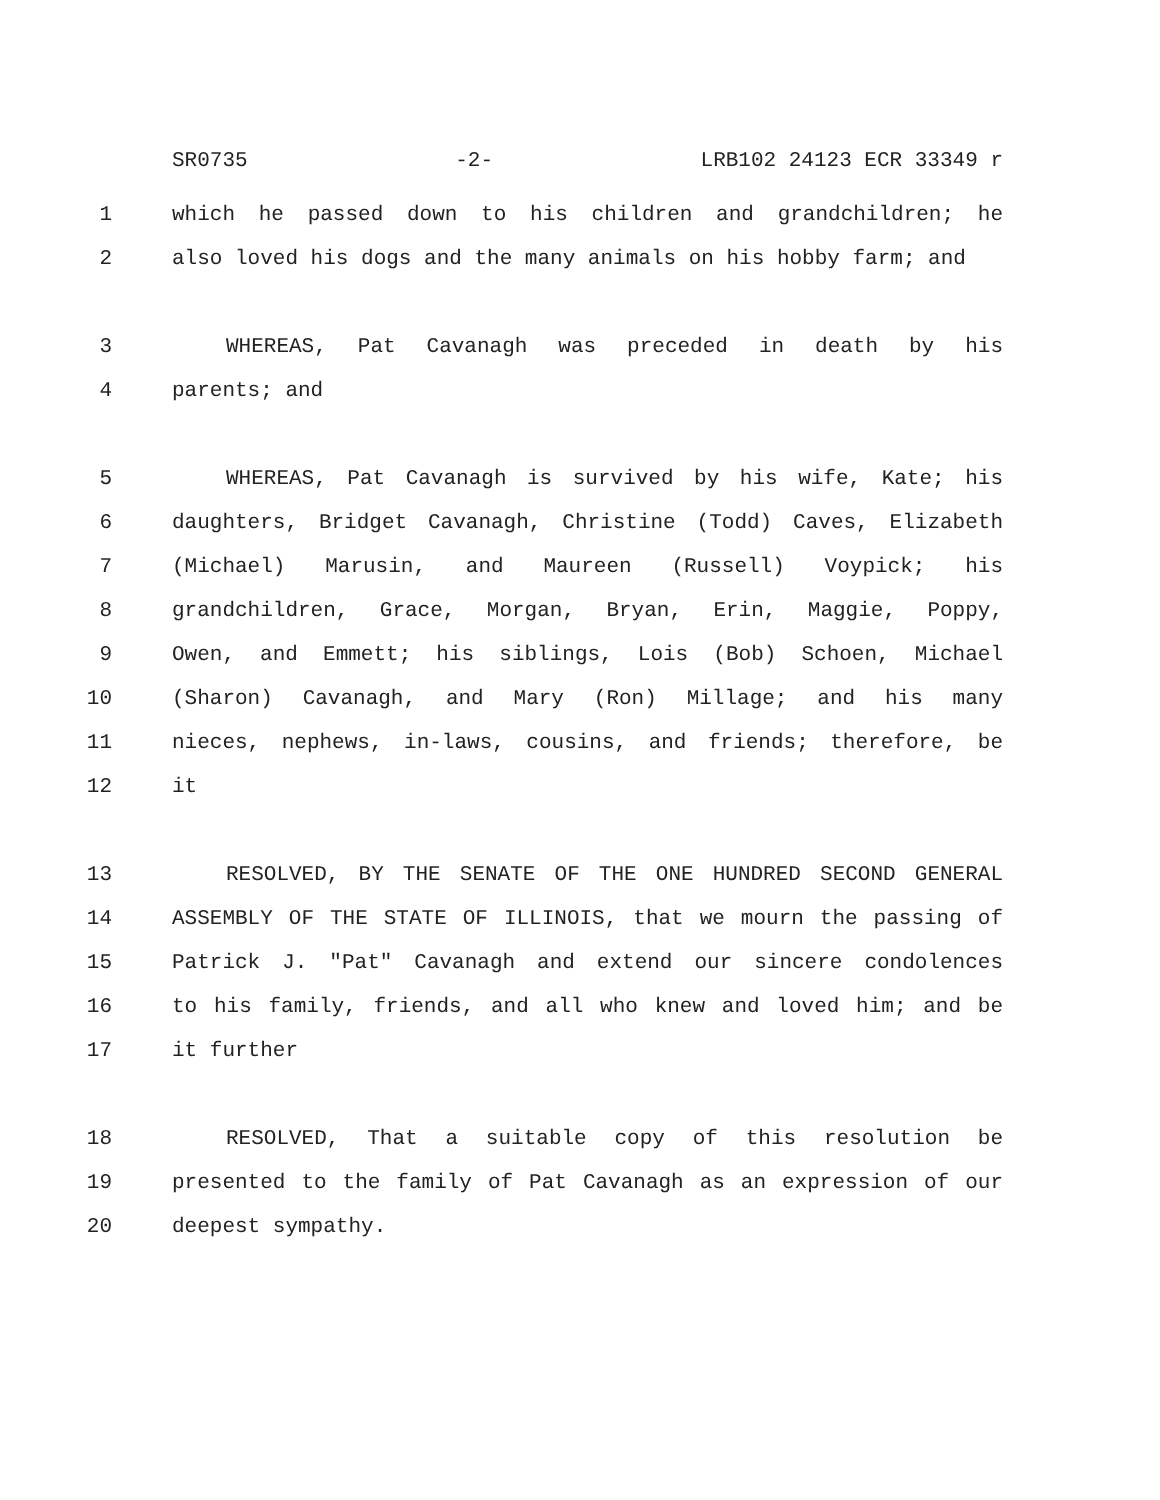SR0735 -2- LRB102 24123 ECR 33349 r
1 which he passed down to his children and grandchildren; he
2 also loved his dogs and the many animals on his hobby farm; and
3 WHEREAS, Pat Cavanagh was preceded in death by his
4 parents; and
5 WHEREAS, Pat Cavanagh is survived by his wife, Kate; his
6 daughters, Bridget Cavanagh, Christine (Todd) Caves, Elizabeth
7 (Michael) Marusin, and Maureen (Russell) Voypick; his
8 grandchildren, Grace, Morgan, Bryan, Erin, Maggie, Poppy,
9 Owen, and Emmett; his siblings, Lois (Bob) Schoen, Michael
10 (Sharon) Cavanagh, and Mary (Ron) Millage; and his many
11 nieces, nephews, in-laws, cousins, and friends; therefore, be
12 it
13 RESOLVED, BY THE SENATE OF THE ONE HUNDRED SECOND GENERAL
14 ASSEMBLY OF THE STATE OF ILLINOIS, that we mourn the passing of
15 Patrick J. "Pat" Cavanagh and extend our sincere condolences
16 to his family, friends, and all who knew and loved him; and be
17 it further
18 RESOLVED, That a suitable copy of this resolution be
19 presented to the family of Pat Cavanagh as an expression of our
20 deepest sympathy.